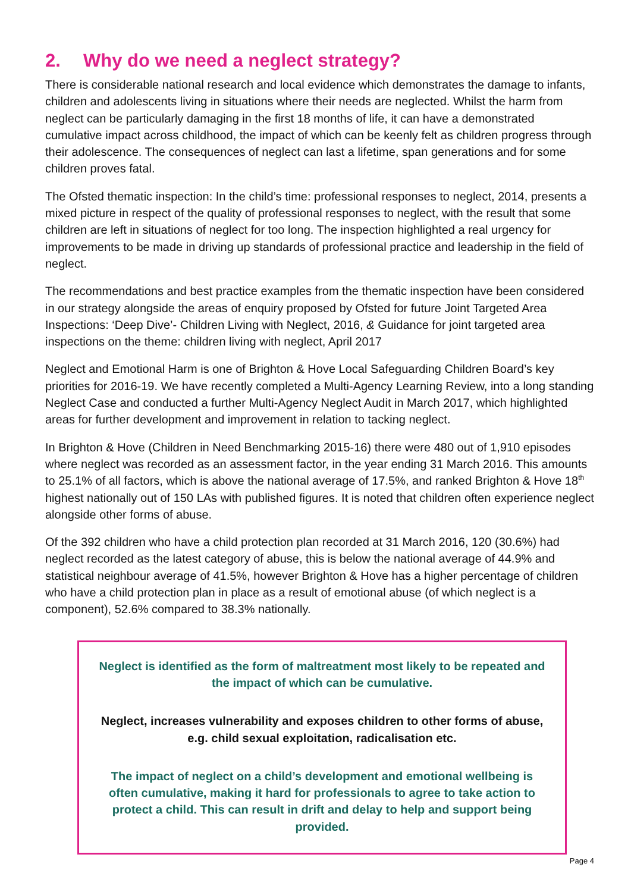2. Why do we need a neglect strategy?
There is considerable national research and local evidence which demonstrates the damage to infants, children and adolescents living in situations where their needs are neglected. Whilst the harm from neglect can be particularly damaging in the first 18 months of life, it can have a demonstrated cumulative impact across childhood, the impact of which can be keenly felt as children progress through their adolescence. The consequences of neglect can last a lifetime, span generations and for some children proves fatal.
The Ofsted thematic inspection: In the child’s time: professional responses to neglect, 2014, presents a mixed picture in respect of the quality of professional responses to neglect, with the result that some children are left in situations of neglect for too long. The inspection highlighted a real urgency for improvements to be made in driving up standards of professional practice and leadership in the field of neglect.
The recommendations and best practice examples from the thematic inspection have been considered in our strategy alongside the areas of enquiry proposed by Ofsted for future Joint Targeted Area Inspections: ‘Deep Dive’- Children Living with Neglect, 2016, & Guidance for joint targeted area inspections on the theme: children living with neglect, April 2017
Neglect and Emotional Harm is one of Brighton & Hove Local Safeguarding Children Board’s key priorities for 2016-19. We have recently completed a Multi-Agency Learning Review, into a long standing Neglect Case and conducted a further Multi-Agency Neglect Audit in March 2017, which highlighted areas for further development and improvement in relation to tacking neglect.
In Brighton & Hove (Children in Need Benchmarking 2015-16) there were 480 out of 1,910 episodes where neglect was recorded as an assessment factor, in the year ending 31 March 2016. This amounts to 25.1% of all factors, which is above the national average of 17.5%, and ranked Brighton & Hove 18<sup>th</sup> highest nationally out of 150 LAs with published figures. It is noted that children often experience neglect alongside other forms of abuse.
Of the 392 children who have a child protection plan recorded at 31 March 2016, 120 (30.6%) had neglect recorded as the latest category of abuse, this is below the national average of 44.9% and statistical neighbour average of 41.5%, however Brighton & Hove has a higher percentage of children who have a child protection plan in place as a result of emotional abuse (of which neglect is a component), 52.6% compared to 38.3% nationally.
Neglect is identified as the form of maltreatment most likely to be repeated and the impact of which can be cumulative.
Neglect, increases vulnerability and exposes children to other forms of abuse, e.g. child sexual exploitation, radicalisation etc.
The impact of neglect on a child’s development and emotional wellbeing is often cumulative, making it hard for professionals to agree to take action to protect a child. This can result in drift and delay to help and support being provided.
Page 4